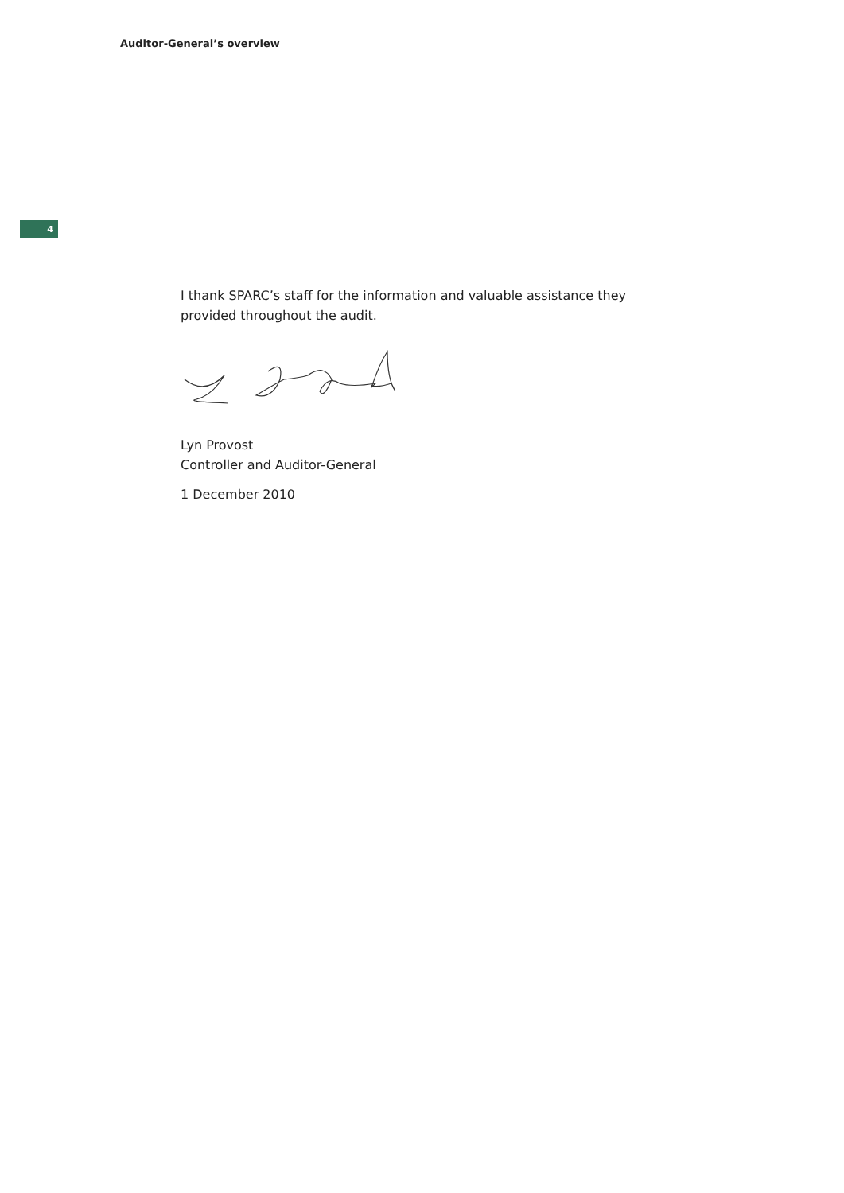Auditor-General’s overview
4
I thank SPARC’s staff for the information and valuable assistance they provided throughout the audit.
Lyn Provost
Controller and Auditor-General
1 December 2010